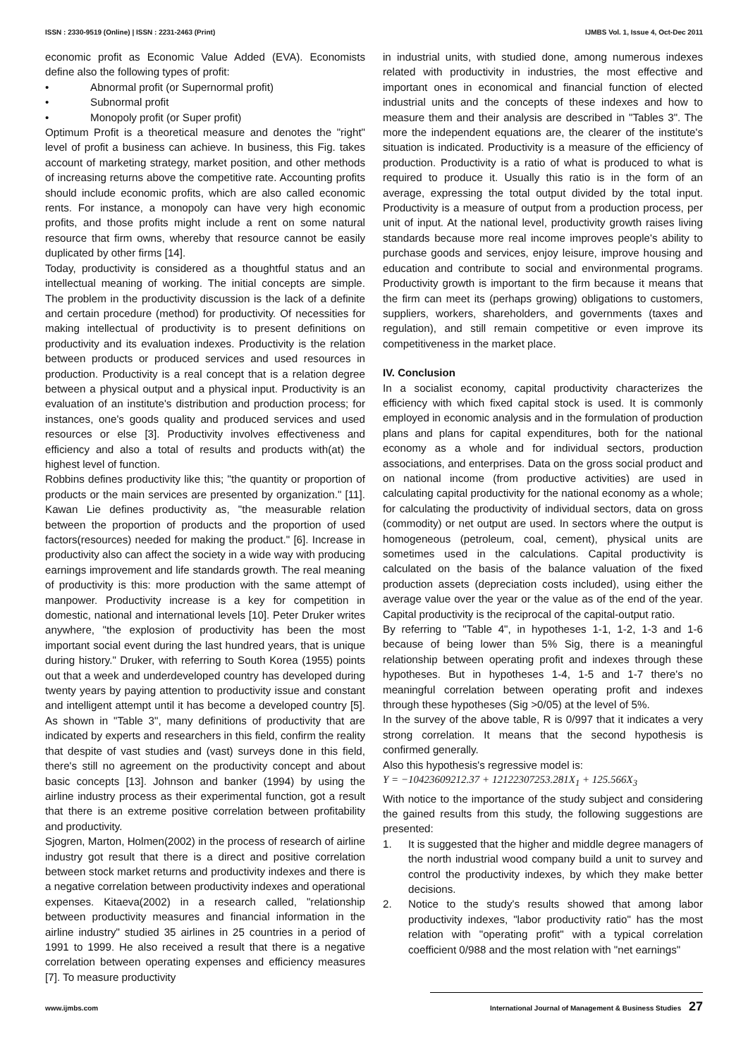ISSN : 2330-9519 (Online) | ISSN : 2231-2463 (Print) IJMBS Vol. 1, Issue 4, Oct-Dec 2011
economic profit as Economic Value Added (EVA). Economists define also the following types of profit:
• Abnormal profit (or Supernormal profit)
• Subnormal profit
• Monopoly profit (or Super profit)
Optimum Profit is a theoretical measure and denotes the "right" level of profit a business can achieve. In business, this Fig. takes account of marketing strategy, market position, and other methods of increasing returns above the competitive rate. Accounting profits should include economic profits, which are also called economic rents. For instance, a monopoly can have very high economic profits, and those profits might include a rent on some natural resource that firm owns, whereby that resource cannot be easily duplicated by other firms [14].
Today, productivity is considered as a thoughtful status and an intellectual meaning of working. The initial concepts are simple. The problem in the productivity discussion is the lack of a definite and certain procedure (method) for productivity. Of necessities for making intellectual of productivity is to present definitions on productivity and its evaluation indexes. Productivity is the relation between products or produced services and used resources in production. Productivity is a real concept that is a relation degree between a physical output and a physical input. Productivity is an evaluation of an institute's distribution and production process; for instances, one's goods quality and produced services and used resources or else [3]. Productivity involves effectiveness and efficiency and also a total of results and products with(at) the highest level of function.
Robbins defines productivity like this; "the quantity or proportion of products or the main services are presented by organization." [11]. Kawan Lie defines productivity as, "the measurable relation between the proportion of products and the proportion of used factors(resources) needed for making the product." [6]. Increase in productivity also can affect the society in a wide way with producing earnings improvement and life standards growth. The real meaning of productivity is this: more production with the same attempt of manpower. Productivity increase is a key for competition in domestic, national and international levels [10]. Peter Druker writes anywhere, "the explosion of productivity has been the most important social event during the last hundred years, that is unique during history." Druker, with referring to South Korea (1955) points out that a week and underdeveloped country has developed during twenty years by paying attention to productivity issue and constant and intelligent attempt until it has become a developed country [5]. As shown in "Table 3", many definitions of productivity that are indicated by experts and researchers in this field, confirm the reality that despite of vast studies and (vast) surveys done in this field, there's still no agreement on the productivity concept and about basic concepts [13]. Johnson and banker (1994) by using the airline industry process as their experimental function, got a result that there is an extreme positive correlation between profitability and productivity.
Sjogren, Marton, Holmen(2002) in the process of research of airline industry got result that there is a direct and positive correlation between stock market returns and productivity indexes and there is a negative correlation between productivity indexes and operational expenses. Kitaeva(2002) in a research called, "relationship between productivity measures and financial information in the airline industry" studied 35 airlines in 25 countries in a period of 1991 to 1999. He also received a result that there is a negative correlation between operating expenses and efficiency measures [7]. To measure productivity
in industrial units, with studied done, among numerous indexes related with productivity in industries, the most effective and important ones in economical and financial function of elected industrial units and the concepts of these indexes and how to measure them and their analysis are described in "Tables 3". The more the independent equations are, the clearer of the institute's situation is indicated. Productivity is a measure of the efficiency of production. Productivity is a ratio of what is produced to what is required to produce it. Usually this ratio is in the form of an average, expressing the total output divided by the total input. Productivity is a measure of output from a production process, per unit of input. At the national level, productivity growth raises living standards because more real income improves people's ability to purchase goods and services, enjoy leisure, improve housing and education and contribute to social and environmental programs. Productivity growth is important to the firm because it means that the firm can meet its (perhaps growing) obligations to customers, suppliers, workers, shareholders, and governments (taxes and regulation), and still remain competitive or even improve its competitiveness in the market place.
IV. Conclusion
In a socialist economy, capital productivity characterizes the efficiency with which fixed capital stock is used. It is commonly employed in economic analysis and in the formulation of production plans and plans for capital expenditures, both for the national economy as a whole and for individual sectors, production associations, and enterprises. Data on the gross social product and on national income (from productive activities) are used in calculating capital productivity for the national economy as a whole; for calculating the productivity of individual sectors, data on gross (commodity) or net output are used. In sectors where the output is homogeneous (petroleum, coal, cement), physical units are sometimes used in the calculations. Capital productivity is calculated on the basis of the balance valuation of the fixed production assets (depreciation costs included), using either the average value over the year or the value as of the end of the year. Capital productivity is the reciprocal of the capital-output ratio.
By referring to "Table 4", in hypotheses 1-1, 1-2, 1-3 and 1-6 because of being lower than 5% Sig, there is a meaningful relationship between operating profit and indexes through these hypotheses. But in hypotheses 1-4, 1-5 and 1-7 there's no meaningful correlation between operating profit and indexes through these hypotheses (Sig >0/05) at the level of 5%.
In the survey of the above table, R is 0/997 that it indicates a very strong correlation. It means that the second hypothesis is confirmed generally.
Also this hypothesis's regressive model is:
Y = −10423609212.37 + 12122307253.281X<sub>1</sub> + 125.566X<sub>3</sub>
With notice to the importance of the study subject and considering the gained results from this study, the following suggestions are presented:
1. It is suggested that the higher and middle degree managers of the north industrial wood company build a unit to survey and control the productivity indexes, by which they make better decisions.
2. Notice to the study's results showed that among labor productivity indexes, "labor productivity ratio" has the most relation with "operating profit" with a typical correlation coefficient 0/988 and the most relation with "net earnings"
www.ijmbs.com International Journal of Management & Business Studies 27